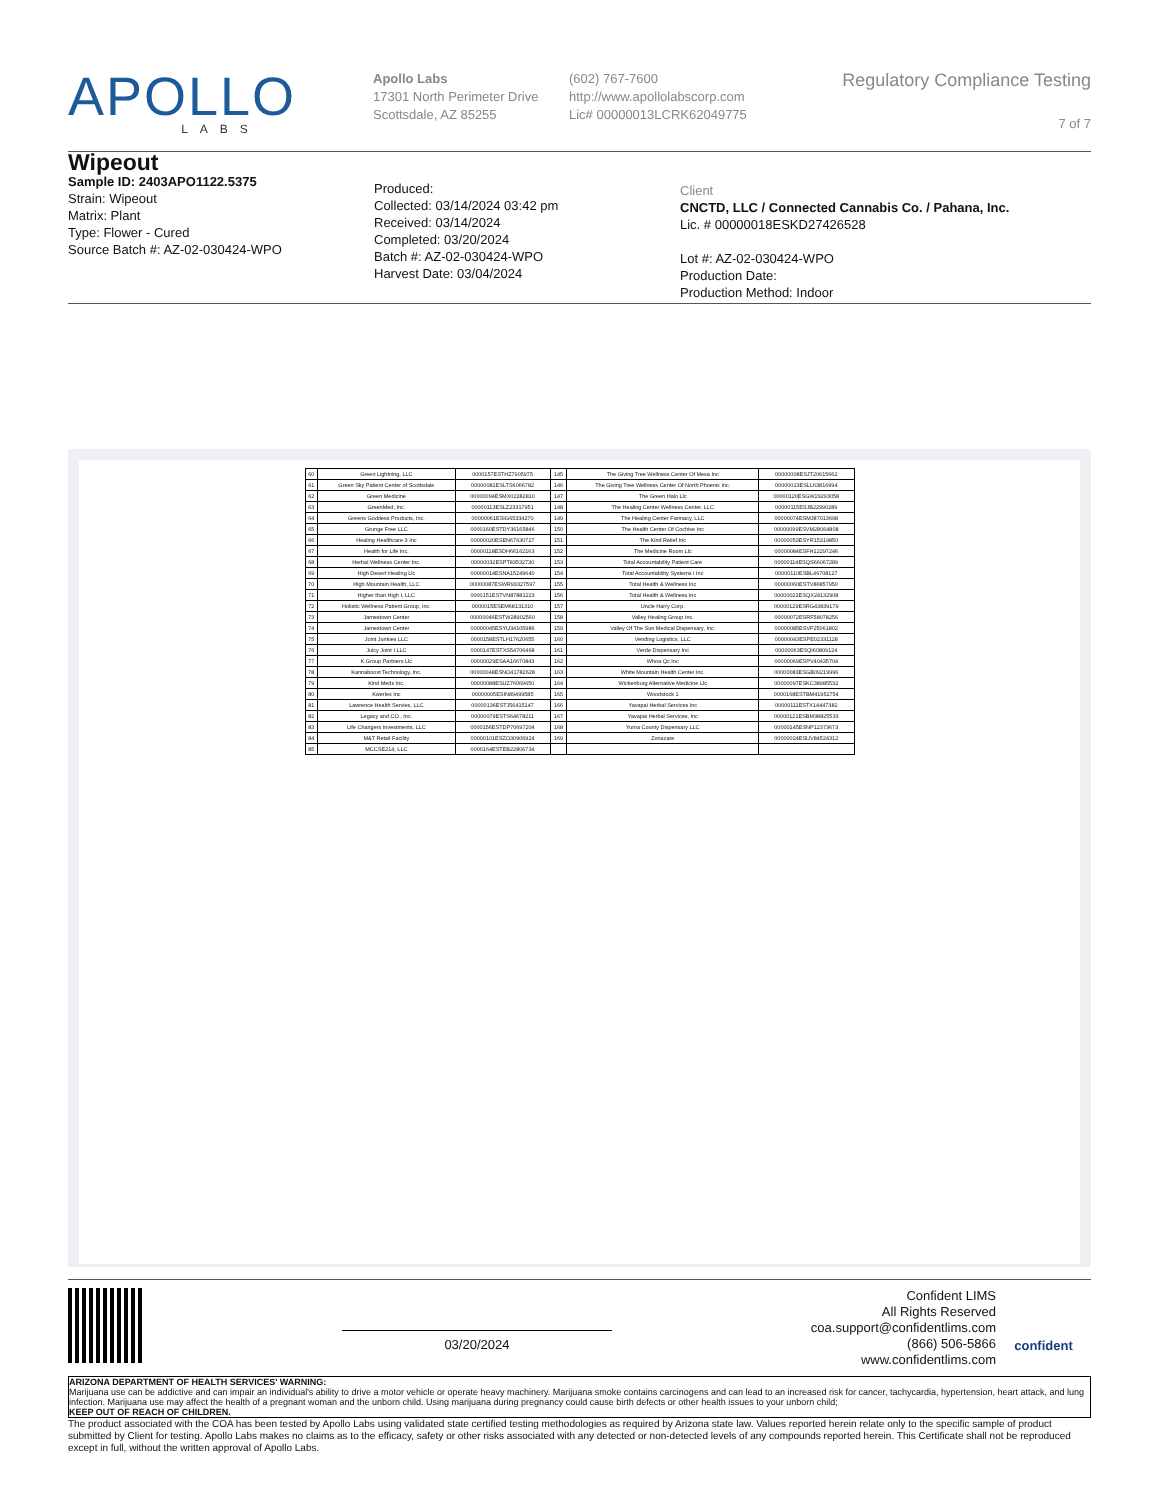APOLLO
LABS
Apollo Labs
17301 North Perimeter Drive
Scottsdale, AZ 85255
(602) 767-7600
http://www.apollolabscorp.com
Lic# 00000013LCRK62049775
Regulatory Compliance Testing
7 of 7
Wipeout
Sample ID: 2403APO1122.5375
Strain: Wipeout
Matrix: Plant
Type: Flower - Cured
Source Batch #: AZ-02-030424-WPO
Produced:
Collected: 03/14/2024 03:42 pm
Received: 03/14/2024
Completed: 03/20/2024
Batch #: AZ-02-030424-WPO
Harvest Date: 03/04/2024
Client
CNCTD, LLC / Connected Cannabis Co. / Pahana, Inc.
Lic. # 00000018ESKD27426528
Lot #: AZ-02-030424-WPO
Production Date:
Production Method: Indoor
| 60 | Green Lightning, LLC | 0000157ESTHZ7905975 | 145 | The Giving Tree Wellness Center Of Mesa Inc | 00000008ESJT20615662 |
| 61 | Green Sky Patient Center of Scottsdale | 00000081ESLTS6066782 | 146 | The Giving Tree Wellness Center Of North Phoenix Inc. | 00000023ESLL63816994 |
| 62 | Green Medicine | 00000094ESMX02282810 | 147 | The Green Halo Llc | 00000120ESGW29293058 |
| 63 | GreenMed, Inc. | 00000113ESLZ23317951 | 148 | The Healing Center Wellness Center, LLC | 00000115ESJB22990289 |
| 64 | Greens Goddess Products, Inc. | 00000061ESIG65334270 | 149 | The Healing Center Farmacy, LLC | 00000074ESMJ87013698 |
| 65 | Grunge Free LLC | 0000160ESTDY36165846 | 150 | The Health Center Of Cochise Inc | 00000099ESVM28064808 |
| 66 | Healing Healthcare 3 Inc | 00000020ESEN67630727 | 151 | The Kind Relief Inc | 00000053ESYR15319850 |
| 67 | Health for Life Inc. | 00000118ESDH66162163 | 152 | The Medicine Room Llc | 00000084ESFH12297246 |
| 68 | Herbal Wellness Center Inc. | 00000032ESPT83532730 | 153 | Total Accountability Patient Care | 00000114ESQS66067289 |
| 69 | High Desert Healing Llc | 00000014ESNA15249640 | 154 | Total Accountability Systems I Inc | 00000110ESBL46708127 |
| 70 | High Mountain Health, LLC | 00000087ESWR93327597 | 155 | Total Health & Wellness Inc | 00000060ESTV86857950 |
| 71 | Higher than High I, LLC | 0000151ESTVN87881223 | 156 | Total Health & Wellness Inc | 00000021ESQX24132908 |
| 72 | Holistic Wellness Patient Group, Inc. | 0000015ESEM68131310 | 157 | Uncle Harry Corp. | 00000129ESRG43839179 |
| 73 | Jamestown Center | 00000046ESTW28902560 | 158 | Valley Healing Group Inc. | 00000072ESRF58078256 |
| 74 | Jamestown Center | 00000045ESYU34105986 | 159 | Valley Of The Sun Medical Dispensary, Inc. | 00000085ESVF25061802 |
| 75 | Joint Junkies LLC | 0000158ESTLH17620655 | 160 | Vending Logistics, LLC | 00000043ESPE02331128 |
| 76 | Juicy Joint I LLC | 0000147ESTXS54706468 | 161 | Verde Dispensary Inc | 00000063ESQI60809124 |
| 77 | K Group Partners Llc | 00000029ESAA16670843 | 162 | Whoa Qc Inc | 00000069ESPV40435704 |
| 78 | Kannaboost Technology, Inc. | 00000048ESNO41782628 | 163 | White Mountain Health Center Inc. | 00000083ESGB09219996 |
| 79 | Kind Meds Inc. | 00000088ESUZ76069650 | 164 | Wickenburg Alternative Medicine Llc | 00000097ESKC38985532 |
| 80 | Kwerles Inc | 00000005ESIN89499585 | 165 | Woodstock 1 | 0000168ESTBM41952754 |
| 81 | Lawrence Health Servies, LLC | 00000136ESTJ56415147 | 166 | Yavapai Herbal Services Inc | 00000111ESTX14447382 |
| 82 | Legacy and CO., Inc. | 00000079ESTS64678211 | 167 | Yavapai Herbal Services, Inc | 00000121ESBM38825533 |
| 83 | Life Changers Investments, LLC | 0000156ESTDP70697204 | 168 | Yuma County Dispensary LLC | 00000145ESNP12373673 |
| 84 | M&T Retail Facility | 00000101ESZO30906924 | 169 | Zonacare | 00000024ESUV84524312 |
| 85 | MCCSE214, LLC | 0000164ESTEB22806734 | | | |
03/20/2024
Confident LIMS
All Rights Reserved
coa.support@confidentlims.com
(866) 506-5866
www.confidentlims.com
confident
ARIZONA DEPARTMENT OF HEALTH SERVICES' WARNING:
Marijuana use can be addictive and can impair an individual's ability to drive a motor vehicle or operate heavy machinery. Marijuana smoke contains carcinogens and can lead to an increased risk for cancer, tachycardia, hypertension, heart attack, and lung infection. Marijuana use may affect the health of a pregnant woman and the unborn child. Using marijuana during pregnancy could cause birth defects or other health issues to your unborn child;
KEEP OUT OF REACH OF CHILDREN.
The product associated with the COA has been tested by Apollo Labs using validated state certified testing methodologies as required by Arizona state law. Values reported herein relate only to the specific sample of product submitted by Client for testing. Apollo Labs makes no claims as to the efficacy, safety or other risks associated with any detected or non-detected levels of any compounds reported herein. This Certificate shall not be reproduced except in full, without the written approval of Apollo Labs.